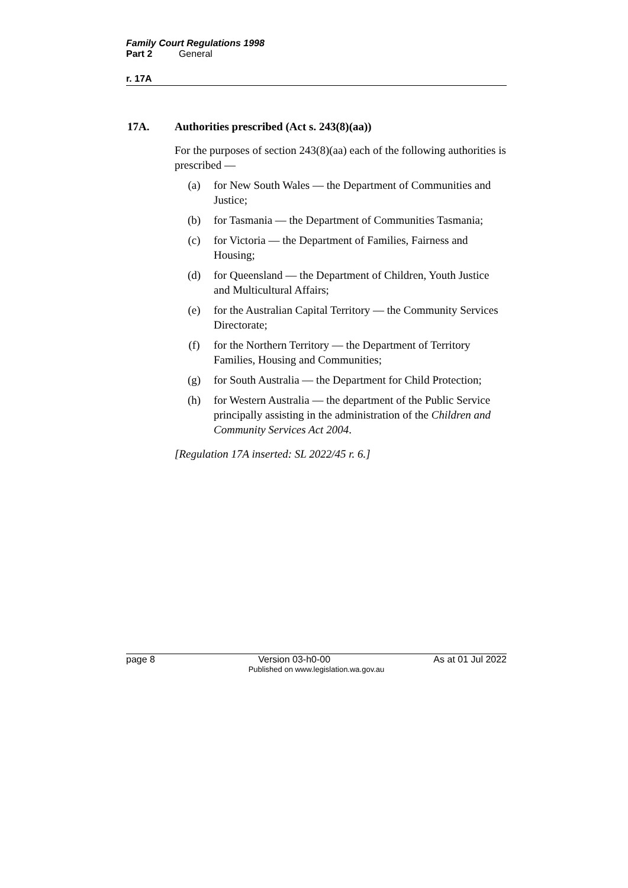Family Court Regulations 1998
Part 2 General
r. 17A
17A. Authorities prescribed (Act s. 243(8)(aa))
For the purposes of section 243(8)(aa) each of the following authorities is prescribed —
(a) for New South Wales — the Department of Communities and Justice;
(b) for Tasmania — the Department of Communities Tasmania;
(c) for Victoria — the Department of Families, Fairness and Housing;
(d) for Queensland — the Department of Children, Youth Justice and Multicultural Affairs;
(e) for the Australian Capital Territory — the Community Services Directorate;
(f) for the Northern Territory — the Department of Territory Families, Housing and Communities;
(g) for South Australia — the Department for Child Protection;
(h) for Western Australia — the department of the Public Service principally assisting in the administration of the Children and Community Services Act 2004.
[Regulation 17A inserted: SL 2022/45 r. 6.]
page 8 Version 03-h0-00 As at 01 Jul 2022
Published on www.legislation.wa.gov.au